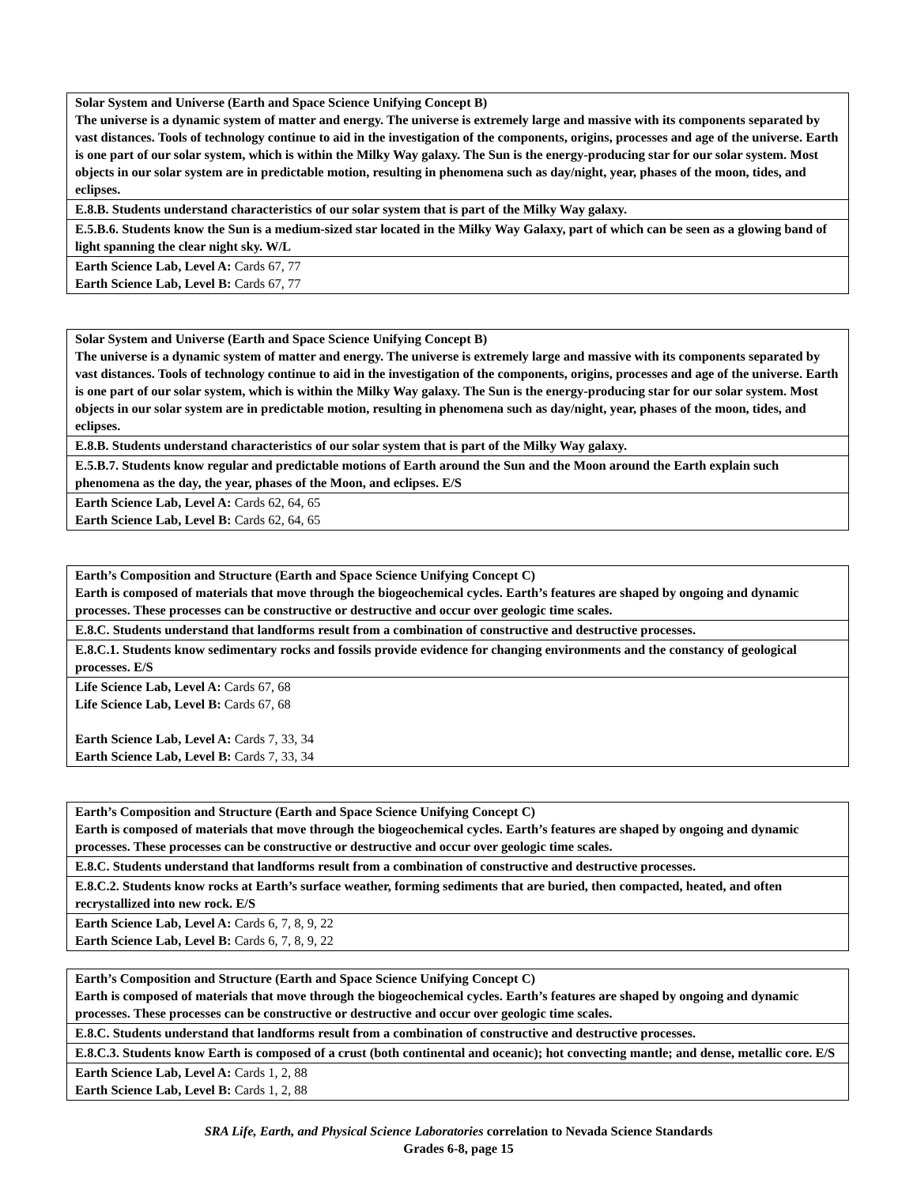| Solar System and Universe (Earth and Space Science Unifying Concept B) The universe is a dynamic system of matter and energy. The universe is extremely large and massive with its components separated by vast distances. Tools of technology continue to aid in the investigation of the components, origins, processes and age of the universe. Earth is one part of our solar system, which is within the Milky Way galaxy. The Sun is the energy-producing star for our solar system. Most objects in our solar system are in predictable motion, resulting in phenomena such as day/night, year, phases of the moon, tides, and eclipses. |
| E.8.B. Students understand characteristics of our solar system that is part of the Milky Way galaxy. |
| E.5.B.6. Students know the Sun is a medium-sized star located in the Milky Way Galaxy, part of which can be seen as a glowing band of light spanning the clear night sky. W/L |
| Earth Science Lab, Level A: Cards 67, 77 Earth Science Lab, Level B: Cards 67, 77 |
| Solar System and Universe (Earth and Space Science Unifying Concept B) The universe is a dynamic system of matter and energy. The universe is extremely large and massive with its components separated by vast distances. Tools of technology continue to aid in the investigation of the components, origins, processes and age of the universe. Earth is one part of our solar system, which is within the Milky Way galaxy. The Sun is the energy-producing star for our solar system. Most objects in our solar system are in predictable motion, resulting in phenomena such as day/night, year, phases of the moon, tides, and eclipses. |
| E.8.B. Students understand characteristics of our solar system that is part of the Milky Way galaxy. |
| E.5.B.7. Students know regular and predictable motions of Earth around the Sun and the Moon around the Earth explain such phenomena as the day, the year, phases of the Moon, and eclipses. E/S |
| Earth Science Lab, Level A: Cards 62, 64, 65 Earth Science Lab, Level B: Cards 62, 64, 65 |
| Earth’s Composition and Structure (Earth and Space Science Unifying Concept C) Earth is composed of materials that move through the biogeochemical cycles. Earth’s features are shaped by ongoing and dynamic processes. These processes can be constructive or destructive and occur over geologic time scales. |
| E.8.C. Students understand that landforms result from a combination of constructive and destructive processes. |
| E.8.C.1. Students know sedimentary rocks and fossils provide evidence for changing environments and the constancy of geological processes. E/S |
| Life Science Lab, Level A: Cards 67, 68 Life Science Lab, Level B: Cards 67, 68 Earth Science Lab, Level A: Cards 7, 33, 34 Earth Science Lab, Level B: Cards 7, 33, 34 |
| Earth’s Composition and Structure (Earth and Space Science Unifying Concept C) Earth is composed of materials that move through the biogeochemical cycles. Earth’s features are shaped by ongoing and dynamic processes. These processes can be constructive or destructive and occur over geologic time scales. |
| E.8.C. Students understand that landforms result from a combination of constructive and destructive processes. |
| E.8.C.2. Students know rocks at Earth’s surface weather, forming sediments that are buried, then compacted, heated, and often recrystallized into new rock. E/S |
| Earth Science Lab, Level A: Cards 6, 7, 8, 9, 22 Earth Science Lab, Level B: Cards 6, 7, 8, 9, 22 |
| Earth’s Composition and Structure (Earth and Space Science Unifying Concept C) Earth is composed of materials that move through the biogeochemical cycles. Earth’s features are shaped by ongoing and dynamic processes. These processes can be constructive or destructive and occur over geologic time scales. |
| E.8.C. Students understand that landforms result from a combination of constructive and destructive processes. |
| E.8.C.3. Students know Earth is composed of a crust (both continental and oceanic); hot convecting mantle; and dense, metallic core. E/S |
| Earth Science Lab, Level A: Cards 1, 2, 88 Earth Science Lab, Level B: Cards 1, 2, 88 |
SRA Life, Earth, and Physical Science Laboratories correlation to Nevada Science Standards
Grades 6-8, page 15